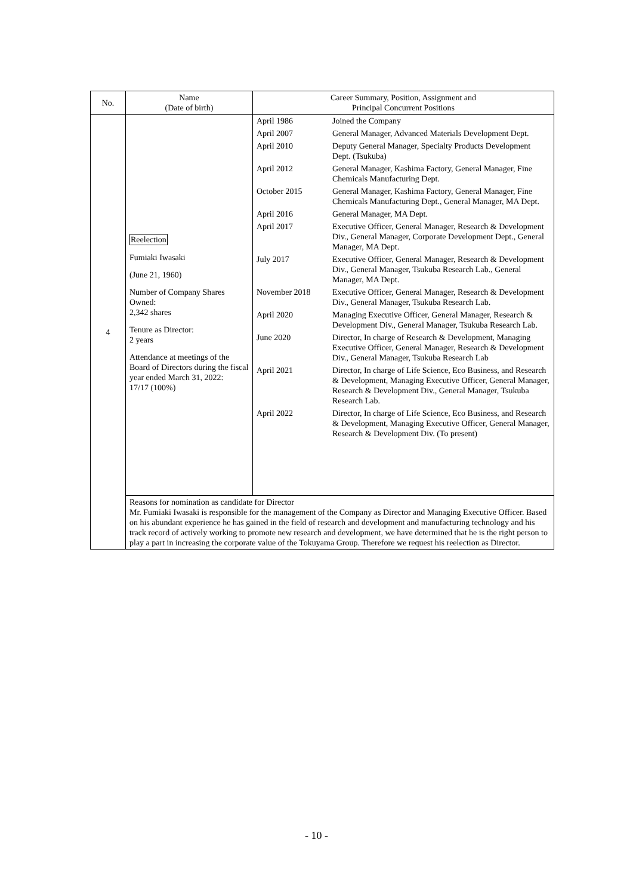| No. | Name (Date of birth) | Career Summary, Position, Assignment and Principal Concurrent Positions |
| --- | --- | --- |
| 4 | Reelection Fumiaki Iwasaki (June 21, 1960) Number of Company Shares Owned: 2,342 shares Tenure as Director: 2 years Attendance at meetings of the Board of Directors during the fiscal year ended March 31, 2022: 17/17 (100%) | / April 1986 / Joined the Company / / April 2007 / General Manager, Advanced Materials Development Dept. / / April 2010 / Deputy General Manager, Specialty Products Development Dept. (Tsukuba) / / April 2012 / General Manager, Kashima Factory, General Manager, Fine Chemicals Manufacturing Dept. / / October 2015 / General Manager, Kashima Factory, General Manager, Fine Chemicals Manufacturing Dept., General Manager, MA Dept. / / April 2016 / General Manager, MA Dept. / / April 2017 / Executive Officer, General Manager, Research & Development Div., General Manager, Corporate Development Dept., General Manager, MA Dept. / / July 2017 / Executive Officer, General Manager, Research & Development Div., General Manager, Tsukuba Research Lab., General Manager, MA Dept. / / November 2018 / Executive Officer, General Manager, Research & Development Div., General Manager, Tsukuba Research Lab. / / April 2020 / Managing Executive Officer, General Manager, Research & Development Div., General Manager, Tsukuba Research Lab. / / June 2020 / Director, In charge of Research & Development, Managing Executive Officer, General Manager, Research & Development Div., General Manager, Tsukuba Research Lab / / April 2021 / Director, In charge of Life Science, Eco Business, and Research & Development, Managing Executive Officer, General Manager, Research & Development Div., General Manager, Tsukuba Research Lab. / / April 2022 / Director, In charge of Life Science, Eco Business, and Research & Development, Managing Executive Officer, General Manager, Research & Development Div. (To present) / |
| | Reasons for nomination as candidate for Director Mr. Fumiaki Iwasaki is responsible for the management of the Company as Director and Managing Executive Officer. Based on his abundant experience he has gained in the field of research and development and manufacturing technology and his track record of actively working to promote new research and development, we have determined that he is the right person to play a part in increasing the corporate value of the Tokuyama Group. Therefore we request his reelection as Director. | |
- 10 -